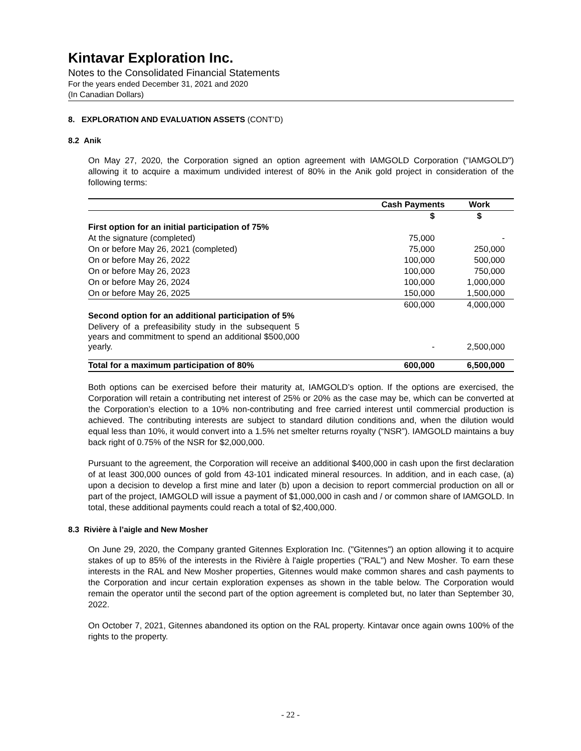Kintavar Exploration Inc.
Notes to the Consolidated Financial Statements
For the years ended December 31, 2021 and 2020
(In Canadian Dollars)
8. EXPLORATION AND EVALUATION ASSETS (CONT’D)
8.2 Anik
On May 27, 2020, the Corporation signed an option agreement with IAMGOLD Corporation ("IAMGOLD") allowing it to acquire a maximum undivided interest of 80% in the Anik gold project in consideration of the following terms:
| | Cash Payments | Work |
| --- | --- | --- |
| | $ | $ |
| First option for an initial participation of 75% | | |
| At the signature (completed) | 75,000 | - |
| On or before May 26, 2021 (completed) | 75,000 | 250,000 |
| On or before May 26, 2022 | 100,000 | 500,000 |
| On or before May 26, 2023 | 100,000 | 750,000 |
| On or before May 26, 2024 | 100,000 | 1,000,000 |
| On or before May 26, 2025 | 150,000 | 1,500,000 |
| | 600,000 | 4,000,000 |
| Second option for an additional participation of 5% | | |
| Delivery of a prefeasibility study in the subsequent 5 years and commitment to spend an additional $500,000 yearly. | - | 2,500,000 |
| Total for a maximum participation of 80% | 600,000 | 6,500,000 |
Both options can be exercised before their maturity at, IAMGOLD’s option. If the options are exercised, the Corporation will retain a contributing net interest of 25% or 20% as the case may be, which can be converted at the Corporation’s election to a 10% non-contributing and free carried interest until commercial production is achieved. The contributing interests are subject to standard dilution conditions and, when the dilution would equal less than 10%, it would convert into a 1.5% net smelter returns royalty (“NSR”). IAMGOLD maintains a buy back right of 0.75% of the NSR for $2,000,000.
Pursuant to the agreement, the Corporation will receive an additional $400,000 in cash upon the first declaration of at least 300,000 ounces of gold from 43-101 indicated mineral resources. In addition, and in each case, (a) upon a decision to develop a first mine and later (b) upon a decision to report commercial production on all or part of the project, IAMGOLD will issue a payment of $1,000,000 in cash and / or common share of IAMGOLD. In total, these additional payments could reach a total of $2,400,000.
8.3 Rivière à l’aigle and New Mosher
On June 29, 2020, the Company granted Gitennes Exploration Inc. ("Gitennes") an option allowing it to acquire stakes of up to 85% of the interests in the Rivière à l'aigle properties ("RAL") and New Mosher. To earn these interests in the RAL and New Mosher properties, Gitennes would make common shares and cash payments to the Corporation and incur certain exploration expenses as shown in the table below. The Corporation would remain the operator until the second part of the option agreement is completed but, no later than September 30, 2022.
On October 7, 2021, Gitennes abandoned its option on the RAL property. Kintavar once again owns 100% of the rights to the property.
- 22 -